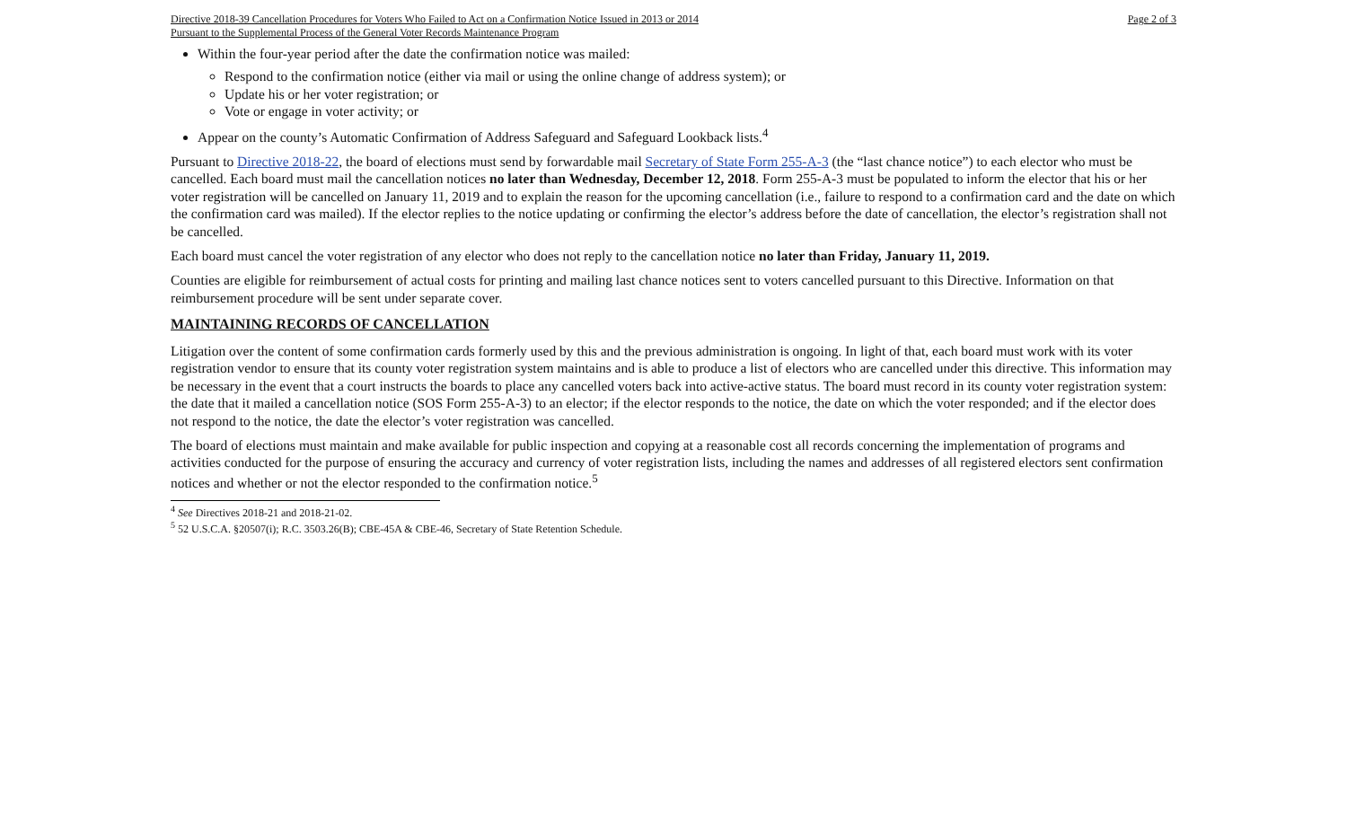Directive 2018-39 Cancellation Procedures for Voters Who Failed to Act on a Confirmation Notice Issued in 2013 or 2014
Pursuant to the Supplemental Process of the General Voter Records Maintenance Program Page 2 of 3
Within the four-year period after the date the confirmation notice was mailed:
Respond to the confirmation notice (either via mail or using the online change of address system); or
Update his or her voter registration; or
Vote or engage in voter activity; or
Appear on the county’s Automatic Confirmation of Address Safeguard and Safeguard Lookback lists.<sup>4</sup>
Pursuant to Directive 2018-22, the board of elections must send by forwardable mail Secretary of State Form 255-A-3 (the “last chance notice”) to each elector who must be cancelled. Each board must mail the cancellation notices no later than Wednesday, December 12, 2018. Form 255-A-3 must be populated to inform the elector that his or her voter registration will be cancelled on January 11, 2019 and to explain the reason for the upcoming cancellation (i.e., failure to respond to a confirmation card and the date on which the confirmation card was mailed). If the elector replies to the notice updating or confirming the elector’s address before the date of cancellation, the elector’s registration shall not be cancelled.
Each board must cancel the voter registration of any elector who does not reply to the cancellation notice no later than Friday, January 11, 2019.
Counties are eligible for reimbursement of actual costs for printing and mailing last chance notices sent to voters cancelled pursuant to this Directive. Information on that reimbursement procedure will be sent under separate cover.
MAINTAINING RECORDS OF CANCELLATION
Litigation over the content of some confirmation cards formerly used by this and the previous administration is ongoing. In light of that, each board must work with its voter registration vendor to ensure that its county voter registration system maintains and is able to produce a list of electors who are cancelled under this directive. This information may be necessary in the event that a court instructs the boards to place any cancelled voters back into active-active status. The board must record in its county voter registration system: the date that it mailed a cancellation notice (SOS Form 255-A-3) to an elector; if the elector responds to the notice, the date on which the voter responded; and if the elector does not respond to the notice, the date the elector’s voter registration was cancelled.
The board of elections must maintain and make available for public inspection and copying at a reasonable cost all records concerning the implementation of programs and activities conducted for the purpose of ensuring the accuracy and currency of voter registration lists, including the names and addresses of all registered electors sent confirmation notices and whether or not the elector responded to the confirmation notice.<sup>5</sup>
<sup>4</sup> See Directives 2018-21 and 2018-21-02.
<sup>5</sup> 52 U.S.C.A. §20507(i); R.C. 3503.26(B); CBE-45A & CBE-46, Secretary of State Retention Schedule.